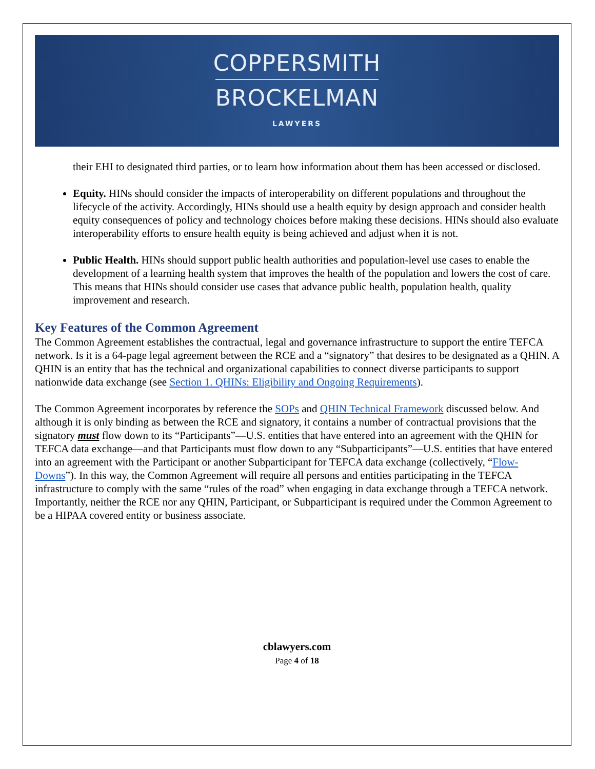COPPERSMITH
BROCKELMAN
LAWYERS
their EHI to designated third parties, or to learn how information about them has been accessed or disclosed.
Equity. HINs should consider the impacts of interoperability on different populations and throughout the lifecycle of the activity. Accordingly, HINs should use a health equity by design approach and consider health equity consequences of policy and technology choices before making these decisions. HINs should also evaluate interoperability efforts to ensure health equity is being achieved and adjust when it is not.
Public Health. HINs should support public health authorities and population-level use cases to enable the development of a learning health system that improves the health of the population and lowers the cost of care. This means that HINs should consider use cases that advance public health, population health, quality improvement and research.
Key Features of the Common Agreement
The Common Agreement establishes the contractual, legal and governance infrastructure to support the entire TEFCA network. Is it is a 64-page legal agreement between the RCE and a “signatory” that desires to be designated as a QHIN. A QHIN is an entity that has the technical and organizational capabilities to connect diverse participants to support nationwide data exchange (see Section 1. QHINs: Eligibility and Ongoing Requirements).
The Common Agreement incorporates by reference the SOPs and QHIN Technical Framework discussed below. And although it is only binding as between the RCE and signatory, it contains a number of contractual provisions that the signatory must flow down to its “Participants”—U.S. entities that have entered into an agreement with the QHIN for TEFCA data exchange—and that Participants must flow down to any “Subparticipants”—U.S. entities that have entered into an agreement with the Participant or another Subparticipant for TEFCA data exchange (collectively, “Flow-Downs”). In this way, the Common Agreement will require all persons and entities participating in the TEFCA infrastructure to comply with the same “rules of the road” when engaging in data exchange through a TEFCA network. Importantly, neither the RCE nor any QHIN, Participant, or Subparticipant is required under the Common Agreement to be a HIPAA covered entity or business associate.
cblawyers.com
Page 4 of 18